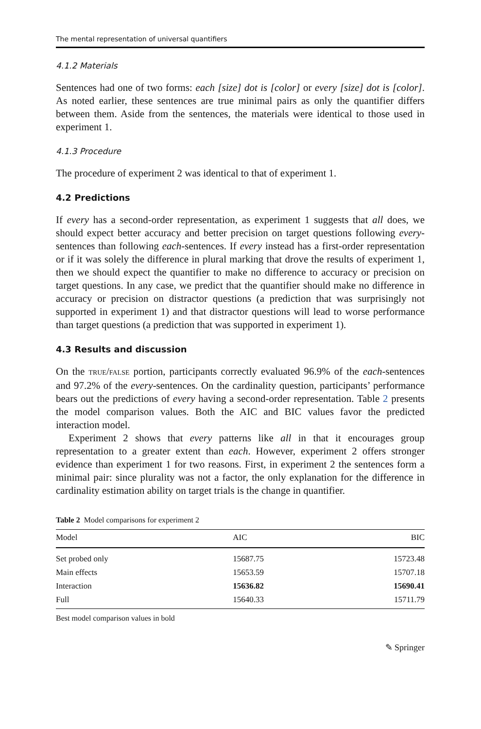The mental representation of universal quantifiers
4.1.2 Materials
Sentences had one of two forms: each [size] dot is [color] or every [size] dot is [color]. As noted earlier, these sentences are true minimal pairs as only the quantifier differs between them. Aside from the sentences, the materials were identical to those used in experiment 1.
4.1.3 Procedure
The procedure of experiment 2 was identical to that of experiment 1.
4.2 Predictions
If every has a second-order representation, as experiment 1 suggests that all does, we should expect better accuracy and better precision on target questions following every-sentences than following each-sentences. If every instead has a first-order representation or if it was solely the difference in plural marking that drove the results of experiment 1, then we should expect the quantifier to make no difference to accuracy or precision on target questions. In any case, we predict that the quantifier should make no difference in accuracy or precision on distractor questions (a prediction that was surprisingly not supported in experiment 1) and that distractor questions will lead to worse performance than target questions (a prediction that was supported in experiment 1).
4.3 Results and discussion
On the TRUE/FALSE portion, participants correctly evaluated 96.9% of the each-sentences and 97.2% of the every-sentences. On the cardinality question, participants’ performance bears out the predictions of every having a second-order representation. Table 2 presents the model comparison values. Both the AIC and BIC values favor the predicted interaction model.
Experiment 2 shows that every patterns like all in that it encourages group representation to a greater extent than each. However, experiment 2 offers stronger evidence than experiment 1 for two reasons. First, in experiment 2 the sentences form a minimal pair: since plurality was not a factor, the only explanation for the difference in cardinality estimation ability on target trials is the change in quantifier.
Table 2 Model comparisons for experiment 2
| Model | AIC | BIC |
| --- | --- | --- |
| Set probed only | 15687.75 | 15723.48 |
| Main effects | 15653.59 | 15707.18 |
| Interaction | 15636.82 | 15690.41 |
| Full | 15640.33 | 15711.79 |
Best model comparison values in bold
✎ Springer